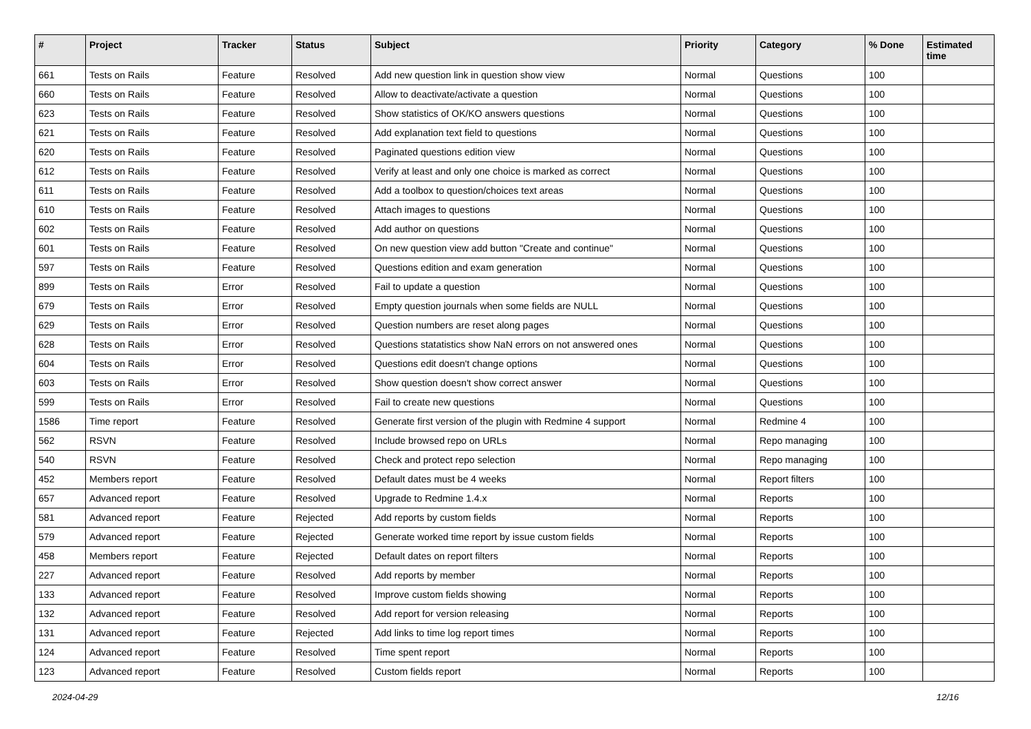| # | Project | Tracker | Status | Subject | Priority | Category | % Done | Estimated time |
| --- | --- | --- | --- | --- | --- | --- | --- | --- |
| 661 | Tests on Rails | Feature | Resolved | Add new question link in question show view | Normal | Questions | 100 | |
| 660 | Tests on Rails | Feature | Resolved | Allow to deactivate/activate a question | Normal | Questions | 100 | |
| 623 | Tests on Rails | Feature | Resolved | Show statistics of OK/KO answers questions | Normal | Questions | 100 | |
| 621 | Tests on Rails | Feature | Resolved | Add explanation text field to questions | Normal | Questions | 100 | |
| 620 | Tests on Rails | Feature | Resolved | Paginated questions edition view | Normal | Questions | 100 | |
| 612 | Tests on Rails | Feature | Resolved | Verify at least and only one choice is marked as correct | Normal | Questions | 100 | |
| 611 | Tests on Rails | Feature | Resolved | Add a toolbox to question/choices text areas | Normal | Questions | 100 | |
| 610 | Tests on Rails | Feature | Resolved | Attach images to questions | Normal | Questions | 100 | |
| 602 | Tests on Rails | Feature | Resolved | Add author on questions | Normal | Questions | 100 | |
| 601 | Tests on Rails | Feature | Resolved | On new question view add button "Create and continue" | Normal | Questions | 100 | |
| 597 | Tests on Rails | Feature | Resolved | Questions edition and exam generation | Normal | Questions | 100 | |
| 899 | Tests on Rails | Error | Resolved | Fail to update a question | Normal | Questions | 100 | |
| 679 | Tests on Rails | Error | Resolved | Empty question journals when some fields are NULL | Normal | Questions | 100 | |
| 629 | Tests on Rails | Error | Resolved | Question numbers are reset along pages | Normal | Questions | 100 | |
| 628 | Tests on Rails | Error | Resolved | Questions statatistics show NaN errors on not answered ones | Normal | Questions | 100 | |
| 604 | Tests on Rails | Error | Resolved | Questions edit doesn't change options | Normal | Questions | 100 | |
| 603 | Tests on Rails | Error | Resolved | Show question doesn't show correct answer | Normal | Questions | 100 | |
| 599 | Tests on Rails | Error | Resolved | Fail to create new questions | Normal | Questions | 100 | |
| 1586 | Time report | Feature | Resolved | Generate first version of the plugin with Redmine 4 support | Normal | Redmine 4 | 100 | |
| 562 | RSVN | Feature | Resolved | Include browsed repo on URLs | Normal | Repo managing | 100 | |
| 540 | RSVN | Feature | Resolved | Check and protect repo selection | Normal | Repo managing | 100 | |
| 452 | Members report | Feature | Resolved | Default dates must be 4 weeks | Normal | Report filters | 100 | |
| 657 | Advanced report | Feature | Resolved | Upgrade to Redmine 1.4.x | Normal | Reports | 100 | |
| 581 | Advanced report | Feature | Rejected | Add reports by custom fields | Normal | Reports | 100 | |
| 579 | Advanced report | Feature | Rejected | Generate worked time report by issue custom fields | Normal | Reports | 100 | |
| 458 | Members report | Feature | Rejected | Default dates on report filters | Normal | Reports | 100 | |
| 227 | Advanced report | Feature | Resolved | Add reports by member | Normal | Reports | 100 | |
| 133 | Advanced report | Feature | Resolved | Improve custom fields showing | Normal | Reports | 100 | |
| 132 | Advanced report | Feature | Resolved | Add report for version releasing | Normal | Reports | 100 | |
| 131 | Advanced report | Feature | Rejected | Add links to time log report times | Normal | Reports | 100 | |
| 124 | Advanced report | Feature | Resolved | Time spent report | Normal | Reports | 100 | |
| 123 | Advanced report | Feature | Resolved | Custom fields report | Normal | Reports | 100 | |
2024-04-29 12/16